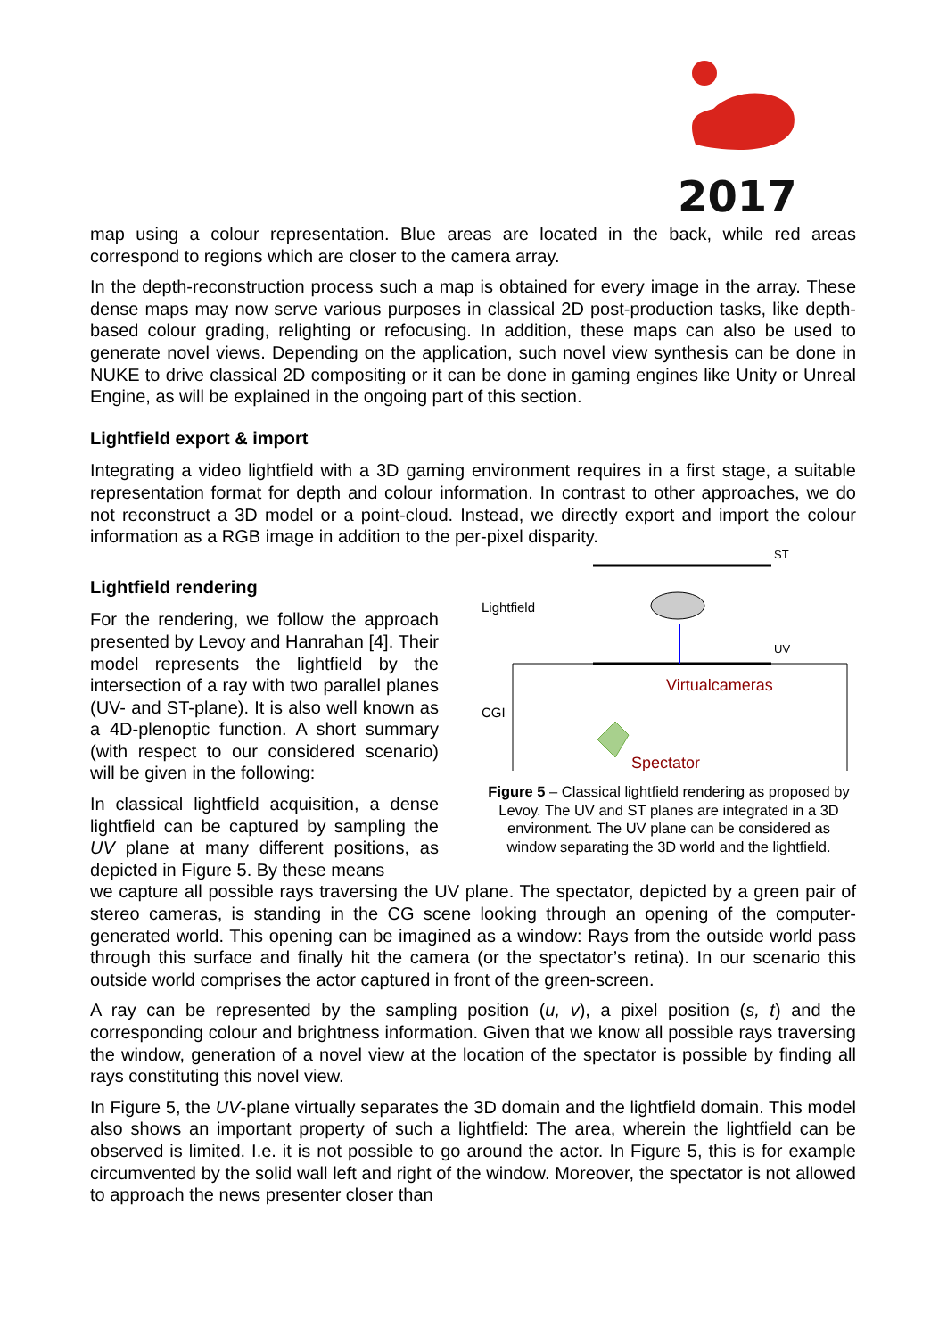2017
map using a colour representation. Blue areas are located in the back, while red areas correspond to regions which are closer to the camera array.
In the depth-reconstruction process such a map is obtained for every image in the array. These dense maps may now serve various purposes in classical 2D post-production tasks, like depth-based colour grading, relighting or refocusing. In addition, these maps can also be used to generate novel views. Depending on the application, such novel view synthesis can be done in NUKE to drive classical 2D compositing or it can be done in gaming engines like Unity or Unreal Engine, as will be explained in the ongoing part of this section.
Lightfield export & import
Integrating a video lightfield with a 3D gaming environment requires in a first stage, a suitable representation format for depth and colour information. In contrast to other approaches, we do not reconstruct a 3D model or a point-cloud. Instead, we directly export and import the colour information as a RGB image in addition to the per-pixel disparity.
Lightfield rendering
For the rendering, we follow the approach presented by Levoy and Hanrahan [4]. Their model represents the lightfield by the intersection of a ray with two parallel planes (UV- and ST-plane). It is also well known as a 4D-plenoptic function. A short summary (with respect to our considered scenario) will be given in the following:
In classical lightfield acquisition, a dense lightfield can be captured by sampling the UV plane at many different positions, as depicted in Figure 5. By these means
ST
Lightfield
UV
CGI
Virtualcameras
Spectator
Figure 5 – Classical lightfield rendering as proposed by Levoy. The UV and ST planes are integrated in a 3D environment. The UV plane can be considered as window separating the 3D world and the lightfield.
we capture all possible rays traversing the UV plane. The spectator, depicted by a green pair of stereo cameras, is standing in the CG scene looking through an opening of the computer-generated world. This opening can be imagined as a window: Rays from the outside world pass through this surface and finally hit the camera (or the spectator’s retina). In our scenario this outside world comprises the actor captured in front of the green-screen.
A ray can be represented by the sampling position (u, v), a pixel position (s, t) and the corresponding colour and brightness information. Given that we know all possible rays traversing the window, generation of a novel view at the location of the spectator is possible by finding all rays constituting this novel view.
In Figure 5, the UV-plane virtually separates the 3D domain and the lightfield domain. This model also shows an important property of such a lightfield: The area, wherein the lightfield can be observed is limited. I.e. it is not possible to go around the actor. In Figure 5, this is for example circumvented by the solid wall left and right of the window. Moreover, the spectator is not allowed to approach the news presenter closer than